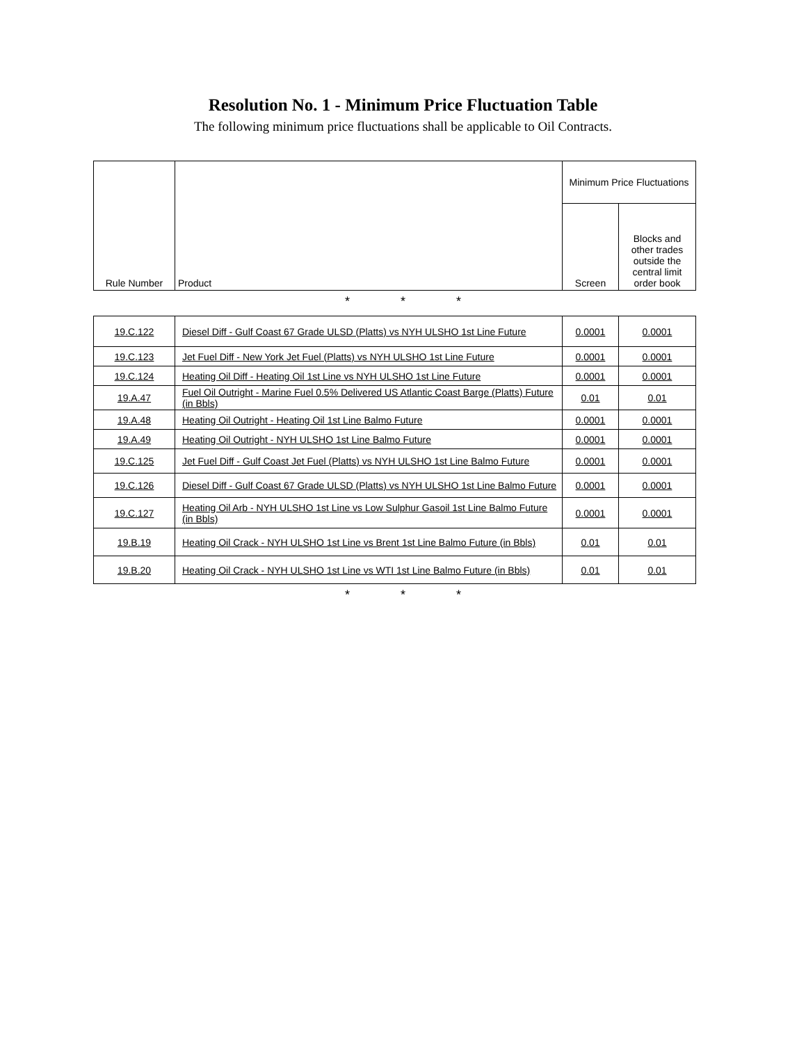Resolution No. 1 - Minimum Price Fluctuation Table
The following minimum price fluctuations shall be applicable to Oil Contracts.
| Rule Number | Product | Minimum Price Fluctuations | |
| --- | --- | --- | --- |
| | | Screen | Blocks and other trades outside the central limit order book |
* * *
| 19.C.122 | Diesel Diff - Gulf Coast 67 Grade ULSD (Platts) vs NYH ULSHO 1st Line Future | 0.0001 | 0.0001 |
| 19.C.123 | Jet Fuel Diff - New York Jet Fuel (Platts) vs NYH ULSHO 1st Line Future | 0.0001 | 0.0001 |
| 19.C.124 | Heating Oil Diff - Heating Oil 1st Line vs NYH ULSHO 1st Line Future | 0.0001 | 0.0001 |
| 19.A.47 | Fuel Oil Outright - Marine Fuel 0.5% Delivered US Atlantic Coast Barge (Platts) Future (in Bbls) | 0.01 | 0.01 |
| 19.A.48 | Heating Oil Outright - Heating Oil 1st Line Balmo Future | 0.0001 | 0.0001 |
| 19.A.49 | Heating Oil Outright - NYH ULSHO 1st Line Balmo Future | 0.0001 | 0.0001 |
| 19.C.125 | Jet Fuel Diff - Gulf Coast Jet Fuel (Platts) vs NYH ULSHO 1st Line Balmo Future | 0.0001 | 0.0001 |
| 19.C.126 | Diesel Diff - Gulf Coast 67 Grade ULSD (Platts) vs NYH ULSHO 1st Line Balmo Future | 0.0001 | 0.0001 |
| 19.C.127 | Heating Oil Arb - NYH ULSHO 1st Line vs Low Sulphur Gasoil 1st Line Balmo Future (in Bbls) | 0.0001 | 0.0001 |
| 19.B.19 | Heating Oil Crack - NYH ULSHO 1st Line vs Brent 1st Line Balmo Future (in Bbls) | 0.01 | 0.01 |
| 19.B.20 | Heating Oil Crack - NYH ULSHO 1st Line vs WTI 1st Line Balmo Future (in Bbls) | 0.01 | 0.01 |
* * *